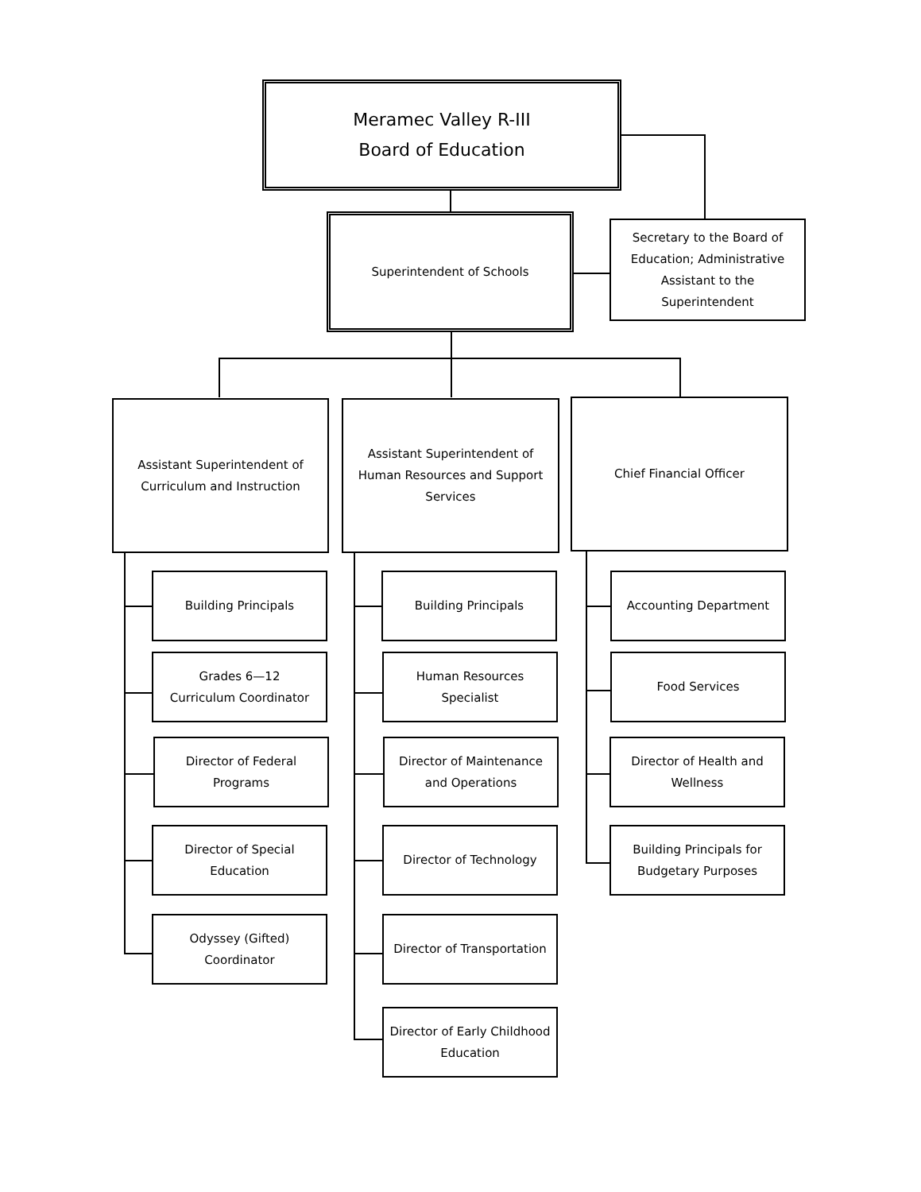Meramec Valley R-III
Board of Education
Superintendent of Schools
Secretary to the Board of Education; Administrative Assistant to the Superintendent
Assistant Superintendent of Curriculum and Instruction
Assistant Superintendent of Human Resources and Support Services
Chief Financial Officer
Building Principals
Grades 6—12
Curriculum Coordinator
Director of Federal Programs
Director of Special Education
Odyssey (Gifted) Coordinator
Building Principals
Human Resources Specialist
Director of Maintenance and Operations
Director of Technology
Director of Transportation
Director of Early Childhood Education
Accounting Department
Food Services
Director of Health and Wellness
Building Principals for Budgetary Purposes